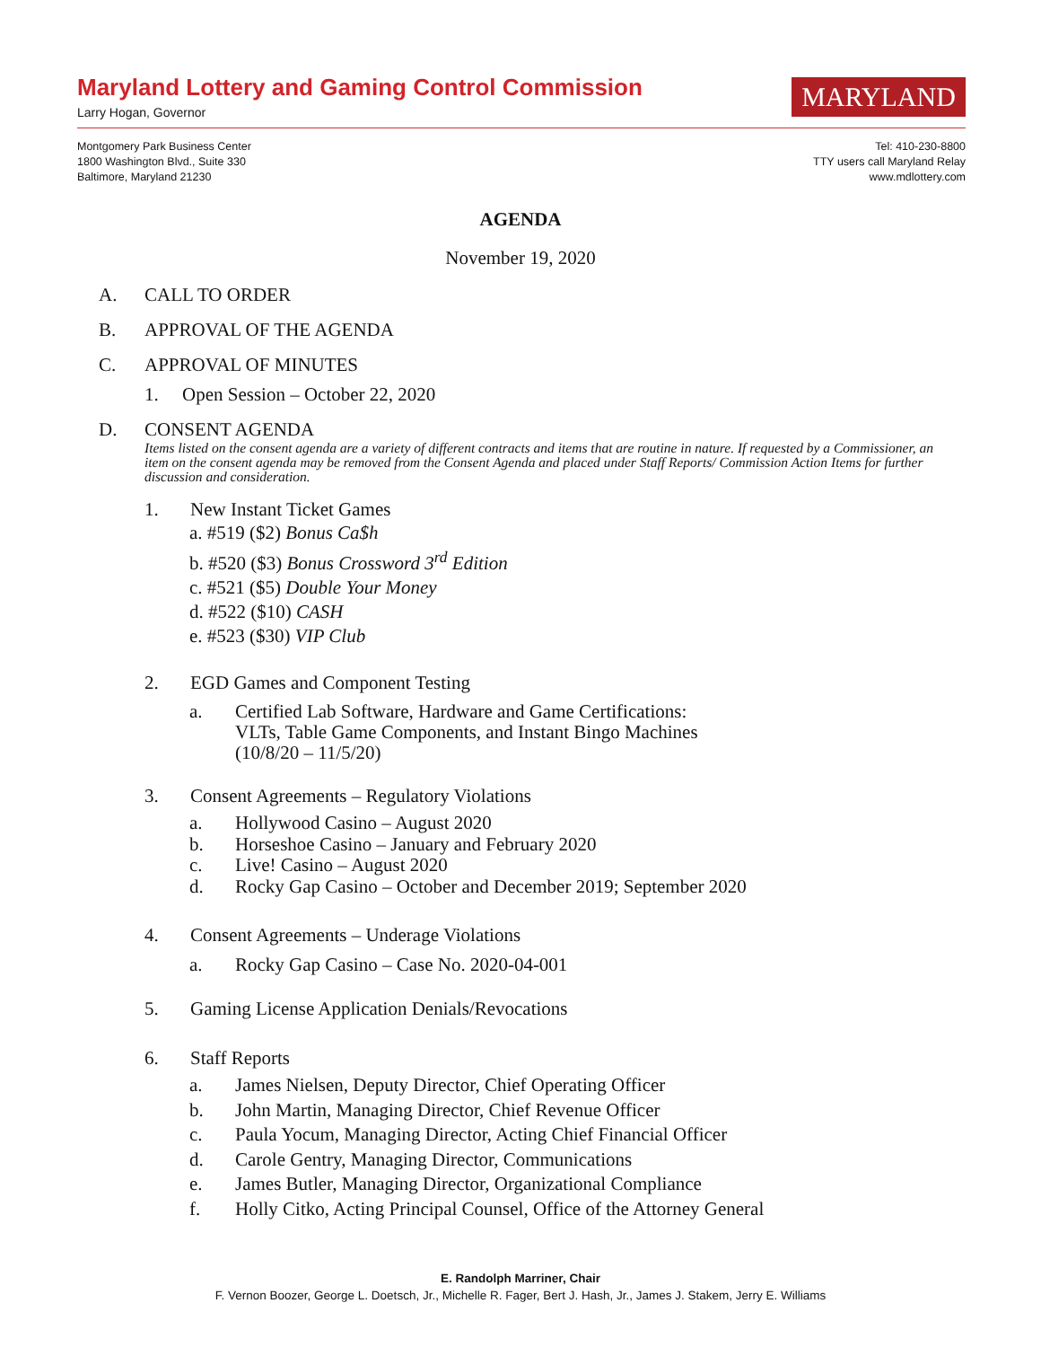Maryland Lottery and Gaming Control Commission
Larry Hogan, Governor
MARYLAND
Montgomery Park Business Center
1800 Washington Blvd., Suite 330
Baltimore, Maryland 21230
Tel: 410-230-8800
TTY users call Maryland Relay
www.mdlottery.com
AGENDA
November 19, 2020
A. CALL TO ORDER
B. APPROVAL OF THE AGENDA
C. APPROVAL OF MINUTES
1. Open Session – October 22, 2020
D. CONSENT AGENDA
Items listed on the consent agenda are a variety of different contracts and items that are routine in nature. If requested by a Commissioner, an item on the consent agenda may be removed from the Consent Agenda and placed under Staff Reports/ Commission Action Items for further discussion and consideration.
1. New Instant Ticket Games
a. #519 ($2) Bonus Ca$h
b. #520 ($3) Bonus Crossword 3<sup>rd</sup> Edition
c. #521 ($5) Double Your Money
d. #522 ($10) CASH
e. #523 ($30) VIP Club
2. EGD Games and Component Testing
a. Certified Lab Software, Hardware and Game Certifications:
VLTs, Table Game Components, and Instant Bingo Machines
(10/8/20 – 11/5/20)
3. Consent Agreements – Regulatory Violations
a. Hollywood Casino – August 2020
b. Horseshoe Casino – January and February 2020
c. Live! Casino – August 2020
d. Rocky Gap Casino – October and December 2019; September 2020
4. Consent Agreements – Underage Violations
a. Rocky Gap Casino – Case No. 2020-04-001
5. Gaming License Application Denials/Revocations
6. Staff Reports
a. James Nielsen, Deputy Director, Chief Operating Officer
b. John Martin, Managing Director, Chief Revenue Officer
c. Paula Yocum, Managing Director, Acting Chief Financial Officer
d. Carole Gentry, Managing Director, Communications
e. James Butler, Managing Director, Organizational Compliance
f. Holly Citko, Acting Principal Counsel, Office of the Attorney General
E. Randolph Marriner, Chair
F. Vernon Boozer, George L. Doetsch, Jr., Michelle R. Fager, Bert J. Hash, Jr., James J. Stakem, Jerry E. Williams